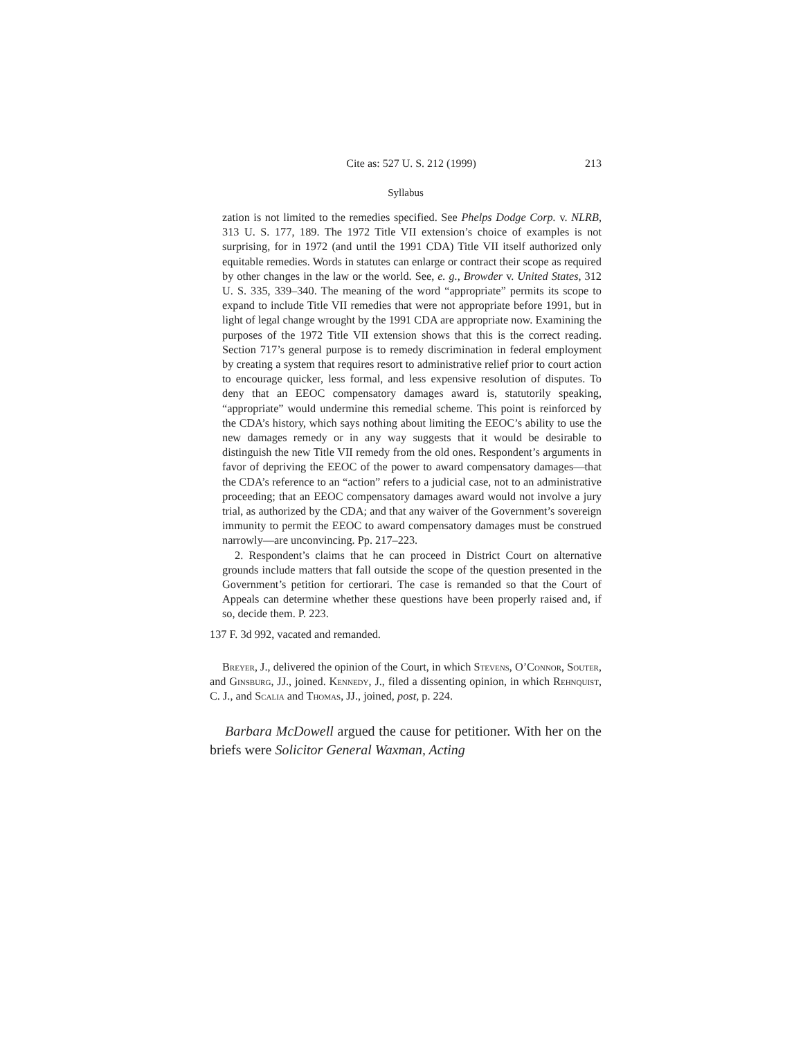Cite as: 527 U. S. 212 (1999) 213
Syllabus
zation is not limited to the remedies specified. See Phelps Dodge Corp. v. NLRB, 313 U. S. 177, 189. The 1972 Title VII extension’s choice of examples is not surprising, for in 1972 (and until the 1991 CDA) Title VII itself authorized only equitable remedies. Words in statutes can enlarge or contract their scope as required by other changes in the law or the world. See, e. g., Browder v. United States, 312 U. S. 335, 339–340. The meaning of the word “appropriate” permits its scope to expand to include Title VII remedies that were not appropriate before 1991, but in light of legal change wrought by the 1991 CDA are appropriate now. Examining the purposes of the 1972 Title VII extension shows that this is the correct reading. Section 717’s general purpose is to remedy discrimination in federal employment by creating a system that requires resort to administrative relief prior to court action to encourage quicker, less formal, and less expensive resolution of disputes. To deny that an EEOC compensatory damages award is, statutorily speaking, “appropriate” would undermine this remedial scheme. This point is reinforced by the CDA’s history, which says nothing about limiting the EEOC’s ability to use the new damages remedy or in any way suggests that it would be desirable to distinguish the new Title VII remedy from the old ones. Respondent’s arguments in favor of depriving the EEOC of the power to award compensatory damages—that the CDA’s reference to an “action” refers to a judicial case, not to an administrative proceeding; that an EEOC compensatory damages award would not involve a jury trial, as authorized by the CDA; and that any waiver of the Government’s sovereign immunity to permit the EEOC to award compensatory damages must be construed narrowly—are unconvincing. Pp. 217–223.
2. Respondent’s claims that he can proceed in District Court on alternative grounds include matters that fall outside the scope of the question presented in the Government’s petition for certiorari. The case is remanded so that the Court of Appeals can determine whether these questions have been properly raised and, if so, decide them. P. 223.
137 F. 3d 992, vacated and remanded.
Breyer, J., delivered the opinion of the Court, in which Stevens, O’Connor, Souter, and Ginsburg, JJ., joined. Kennedy, J., filed a dissenting opinion, in which Rehnquist, C. J., and Scalia and Thomas, JJ., joined, post, p. 224.
Barbara McDowell argued the cause for petitioner. With her on the briefs were Solicitor General Waxman, Acting